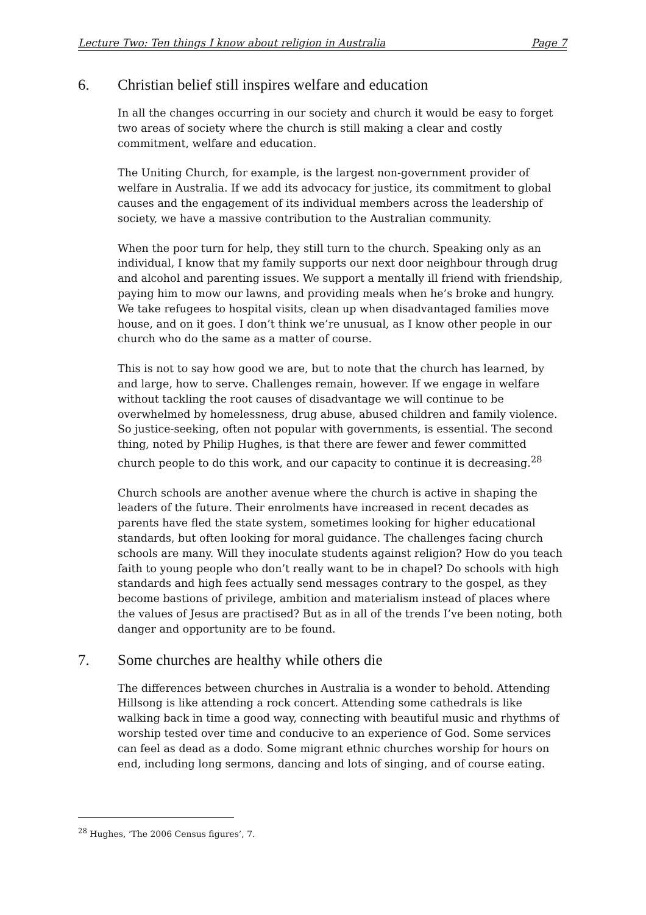Lecture Two: Ten things I know about religion in Australia Page 7
6. Christian belief still inspires welfare and education
In all the changes occurring in our society and church it would be easy to forget two areas of society where the church is still making a clear and costly commitment, welfare and education.
The Uniting Church, for example, is the largest non-government provider of welfare in Australia. If we add its advocacy for justice, its commitment to global causes and the engagement of its individual members across the leadership of society, we have a massive contribution to the Australian community.
When the poor turn for help, they still turn to the church. Speaking only as an individual, I know that my family supports our next door neighbour through drug and alcohol and parenting issues. We support a mentally ill friend with friendship, paying him to mow our lawns, and providing meals when he’s broke and hungry. We take refugees to hospital visits, clean up when disadvantaged families move house, and on it goes. I don’t think we’re unusual, as I know other people in our church who do the same as a matter of course.
This is not to say how good we are, but to note that the church has learned, by and large, how to serve. Challenges remain, however. If we engage in welfare without tackling the root causes of disadvantage we will continue to be overwhelmed by homelessness, drug abuse, abused children and family violence. So justice-seeking, often not popular with governments, is essential. The second thing, noted by Philip Hughes, is that there are fewer and fewer committed church people to do this work, and our capacity to continue it is decreasing.<sup>28</sup>
Church schools are another avenue where the church is active in shaping the leaders of the future. Their enrolments have increased in recent decades as parents have fled the state system, sometimes looking for higher educational standards, but often looking for moral guidance. The challenges facing church schools are many. Will they inoculate students against religion? How do you teach faith to young people who don’t really want to be in chapel? Do schools with high standards and high fees actually send messages contrary to the gospel, as they become bastions of privilege, ambition and materialism instead of places where the values of Jesus are practised? But as in all of the trends I’ve been noting, both danger and opportunity are to be found.
7. Some churches are healthy while others die
The differences between churches in Australia is a wonder to behold. Attending Hillsong is like attending a rock concert. Attending some cathedrals is like walking back in time a good way, connecting with beautiful music and rhythms of worship tested over time and conducive to an experience of God. Some services can feel as dead as a dodo. Some migrant ethnic churches worship for hours on end, including long sermons, dancing and lots of singing, and of course eating.
<sup>28</sup> Hughes, ‘The 2006 Census figures’, 7.